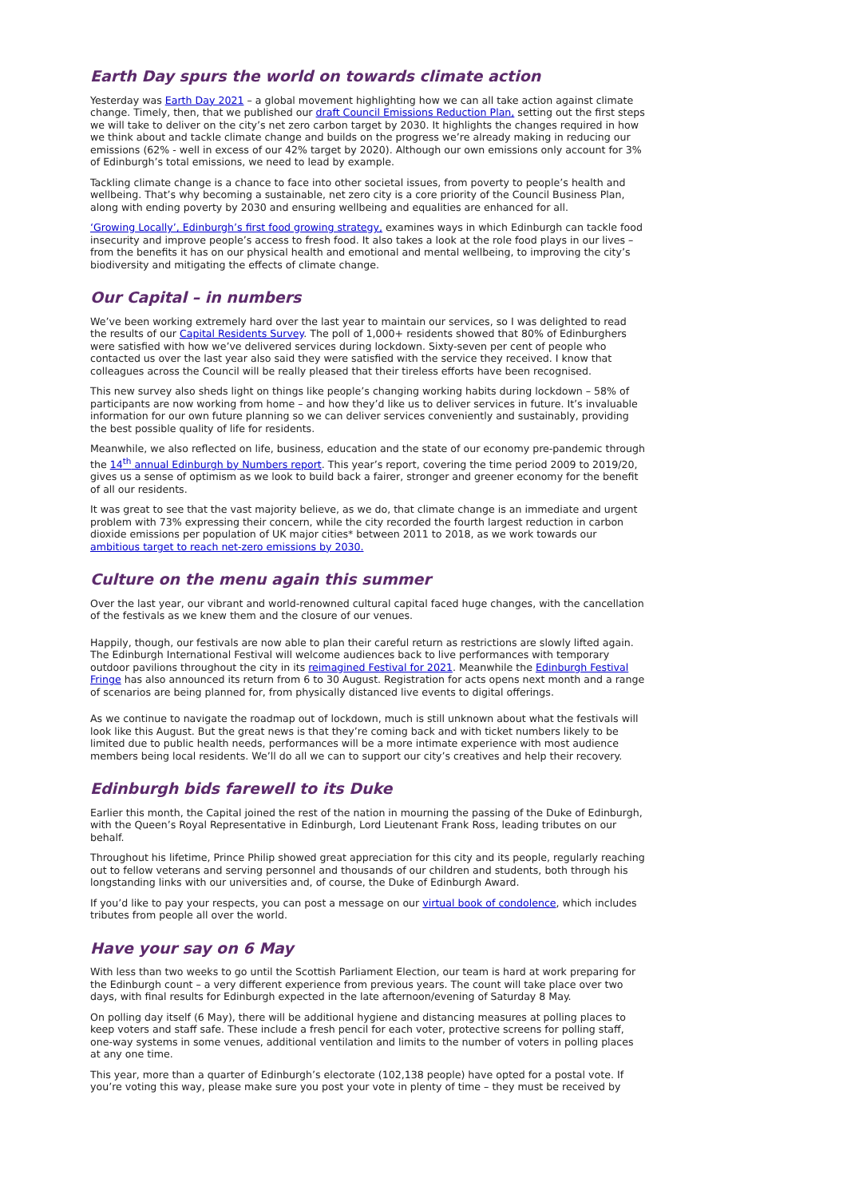Earth Day spurs the world on towards climate action
Yesterday was Earth Day 2021 – a global movement highlighting how we can all take action against climate change. Timely, then, that we published our draft Council Emissions Reduction Plan, setting out the first steps we will take to deliver on the city’s net zero carbon target by 2030. It highlights the changes required in how we think about and tackle climate change and builds on the progress we’re already making in reducing our emissions (62% - well in excess of our 42% target by 2020). Although our own emissions only account for 3% of Edinburgh’s total emissions, we need to lead by example.
Tackling climate change is a chance to face into other societal issues, from poverty to people’s health and wellbeing. That’s why becoming a sustainable, net zero city is a core priority of the Council Business Plan, along with ending poverty by 2030 and ensuring wellbeing and equalities are enhanced for all.
‘Growing Locally’, Edinburgh’s first food growing strategy, examines ways in which Edinburgh can tackle food insecurity and improve people’s access to fresh food. It also takes a look at the role food plays in our lives – from the benefits it has on our physical health and emotional and mental wellbeing, to improving the city’s biodiversity and mitigating the effects of climate change.
Our Capital – in numbers
We’ve been working extremely hard over the last year to maintain our services, so I was delighted to read the results of our Capital Residents Survey. The poll of 1,000+ residents showed that 80% of Edinburghers were satisfied with how we’ve delivered services during lockdown. Sixty-seven per cent of people who contacted us over the last year also said they were satisfied with the service they received. I know that colleagues across the Council will be really pleased that their tireless efforts have been recognised.
This new survey also sheds light on things like people’s changing working habits during lockdown – 58% of participants are now working from home – and how they’d like us to deliver services in future. It’s invaluable information for our own future planning so we can deliver services conveniently and sustainably, providing the best possible quality of life for residents.
Meanwhile, we also reflected on life, business, education and the state of our economy pre-pandemic through the 14<sup>th</sup> annual Edinburgh by Numbers report. This year’s report, covering the time period 2009 to 2019/20, gives us a sense of optimism as we look to build back a fairer, stronger and greener economy for the benefit of all our residents.
It was great to see that the vast majority believe, as we do, that climate change is an immediate and urgent problem with 73% expressing their concern, while the city recorded the fourth largest reduction in carbon dioxide emissions per population of UK major cities* between 2011 to 2018, as we work towards our ambitious target to reach net-zero emissions by 2030.
Culture on the menu again this summer
Over the last year, our vibrant and world-renowned cultural capital faced huge changes, with the cancellation of the festivals as we knew them and the closure of our venues.
Happily, though, our festivals are now able to plan their careful return as restrictions are slowly lifted again. The Edinburgh International Festival will welcome audiences back to live performances with temporary outdoor pavilions throughout the city in its reimagined Festival for 2021. Meanwhile the Edinburgh Festival Fringe has also announced its return from 6 to 30 August. Registration for acts opens next month and a range of scenarios are being planned for, from physically distanced live events to digital offerings.
As we continue to navigate the roadmap out of lockdown, much is still unknown about what the festivals will look like this August. But the great news is that they’re coming back and with ticket numbers likely to be limited due to public health needs, performances will be a more intimate experience with most audience members being local residents. We’ll do all we can to support our city’s creatives and help their recovery.
Edinburgh bids farewell to its Duke
Earlier this month, the Capital joined the rest of the nation in mourning the passing of the Duke of Edinburgh, with the Queen’s Royal Representative in Edinburgh, Lord Lieutenant Frank Ross, leading tributes on our behalf.
Throughout his lifetime, Prince Philip showed great appreciation for this city and its people, regularly reaching out to fellow veterans and serving personnel and thousands of our children and students, both through his longstanding links with our universities and, of course, the Duke of Edinburgh Award.
If you’d like to pay your respects, you can post a message on our virtual book of condolence, which includes tributes from people all over the world.
Have your say on 6 May
With less than two weeks to go until the Scottish Parliament Election, our team is hard at work preparing for the Edinburgh count – a very different experience from previous years. The count will take place over two days, with final results for Edinburgh expected in the late afternoon/evening of Saturday 8 May.
On polling day itself (6 May), there will be additional hygiene and distancing measures at polling places to keep voters and staff safe. These include a fresh pencil for each voter, protective screens for polling staff, one-way systems in some venues, additional ventilation and limits to the number of voters in polling places at any one time.
This year, more than a quarter of Edinburgh’s electorate (102,138 people) have opted for a postal vote. If you’re voting this way, please make sure you post your vote in plenty of time – they must be received by